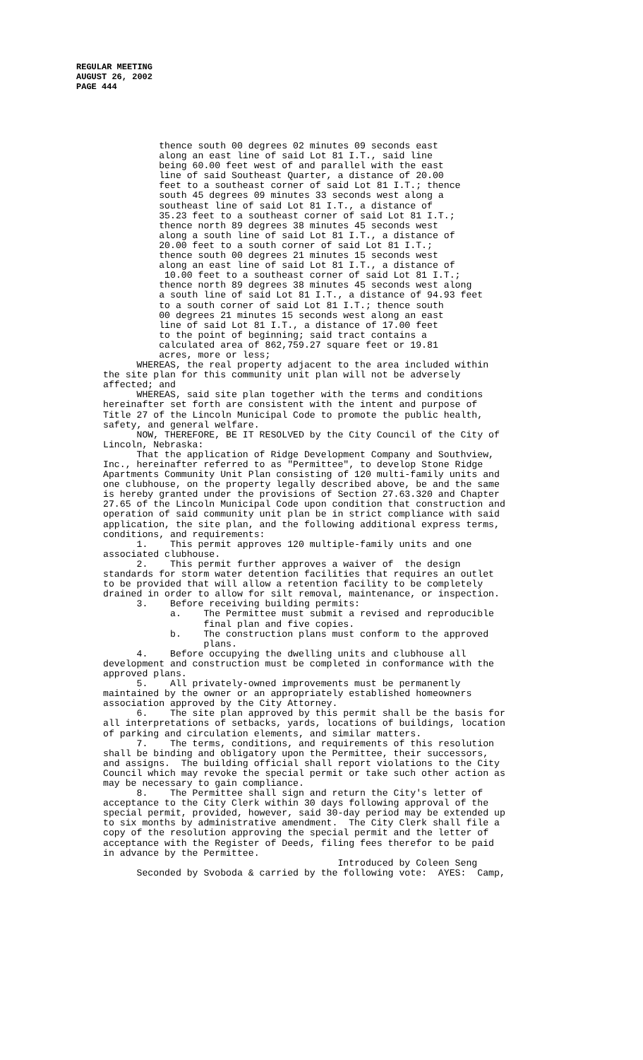REGULAR MEETING
AUGUST 26, 2002
PAGE 444
          thence south 00 degrees 02 minutes 09 seconds east
          along an east line of said Lot 81 I.T., said line
          being 60.00 feet west of and parallel with the east
          line of said Southeast Quarter, a distance of 20.00
          feet to a southeast corner of said Lot 81 I.T.; thence
          south 45 degrees 09 minutes 33 seconds west along a
          southeast line of said Lot 81 I.T., a distance of
          35.23 feet to a southeast corner of said Lot 81 I.T.;
          thence north 89 degrees 38 minutes 45 seconds west
          along a south line of said Lot 81 I.T., a distance of
          20.00 feet to a south corner of said Lot 81 I.T.;
          thence south 00 degrees 21 minutes 15 seconds west
          along an east line of said Lot 81 I.T., a distance of
           10.00 feet to a southeast corner of said Lot 81 I.T.;
          thence north 89 degrees 38 minutes 45 seconds west along
          a south line of said Lot 81 I.T., a distance of 94.93 feet
          to a south corner of said Lot 81 I.T.; thence south
          00 degrees 21 minutes 15 seconds west along an east
          line of said Lot 81 I.T., a distance of 17.00 feet
          to the point of beginning; said tract contains a
          calculated area of 862,759.27 square feet or 19.81
          acres, more or less;
      WHEREAS, the real property adjacent to the area included within
the site plan for this community unit plan will not be adversely
affected; and
      WHEREAS, said site plan together with the terms and conditions
hereinafter set forth are consistent with the intent and purpose of
Title 27 of the Lincoln Municipal Code to promote the public health,
safety, and general welfare.
      NOW, THEREFORE, BE IT RESOLVED by the City Council of the City of
Lincoln, Nebraska:
      That the application of Ridge Development Company and Southview,
Inc., hereinafter referred to as "Permittee", to develop Stone Ridge
Apartments Community Unit Plan consisting of 120 multi-family units and
one clubhouse, on the property legally described above, be and the same
is hereby granted under the provisions of Section 27.63.320 and Chapter
27.65 of the Lincoln Municipal Code upon condition that construction and
operation of said community unit plan be in strict compliance with said
application, the site plan, and the following additional express terms,
conditions, and requirements:
      1.    This permit approves 120 multiple-family units and one
associated clubhouse.
      2.    This permit further approves a waiver of  the design
standards for storm water detention facilities that requires an outlet
to be provided that will allow a retention facility to be completely
drained in order to allow for silt removal, maintenance, or inspection.
      3.    Before receiving building permits:
            a.    The Permittee must submit a revised and reproducible
                  final plan and five copies.
            b.    The construction plans must conform to the approved
                  plans.
      4.    Before occupying the dwelling units and clubhouse all
development and construction must be completed in conformance with the
approved plans.
      5.    All privately-owned improvements must be permanently
maintained by the owner or an appropriately established homeowners
association approved by the City Attorney.
      6.    The site plan approved by this permit shall be the basis for
all interpretations of setbacks, yards, locations of buildings, location
of parking and circulation elements, and similar matters.
      7.    The terms, conditions, and requirements of this resolution
shall be binding and obligatory upon the Permittee, their successors,
and assigns.  The building official shall report violations to the City
Council which may revoke the special permit or take such other action as
may be necessary to gain compliance.
      8.    The Permittee shall sign and return the City's letter of
acceptance to the City Clerk within 30 days following approval of the
special permit, provided, however, said 30-day period may be extended up
to six months by administrative amendment.  The City Clerk shall file a
copy of the resolution approving the special permit and the letter of
acceptance with the Register of Deeds, filing fees therefor to be paid
in advance by the Permittee.
                                          Introduced by Coleen Seng
      Seconded by Svoboda & carried by the following vote:  AYES:  Camp,